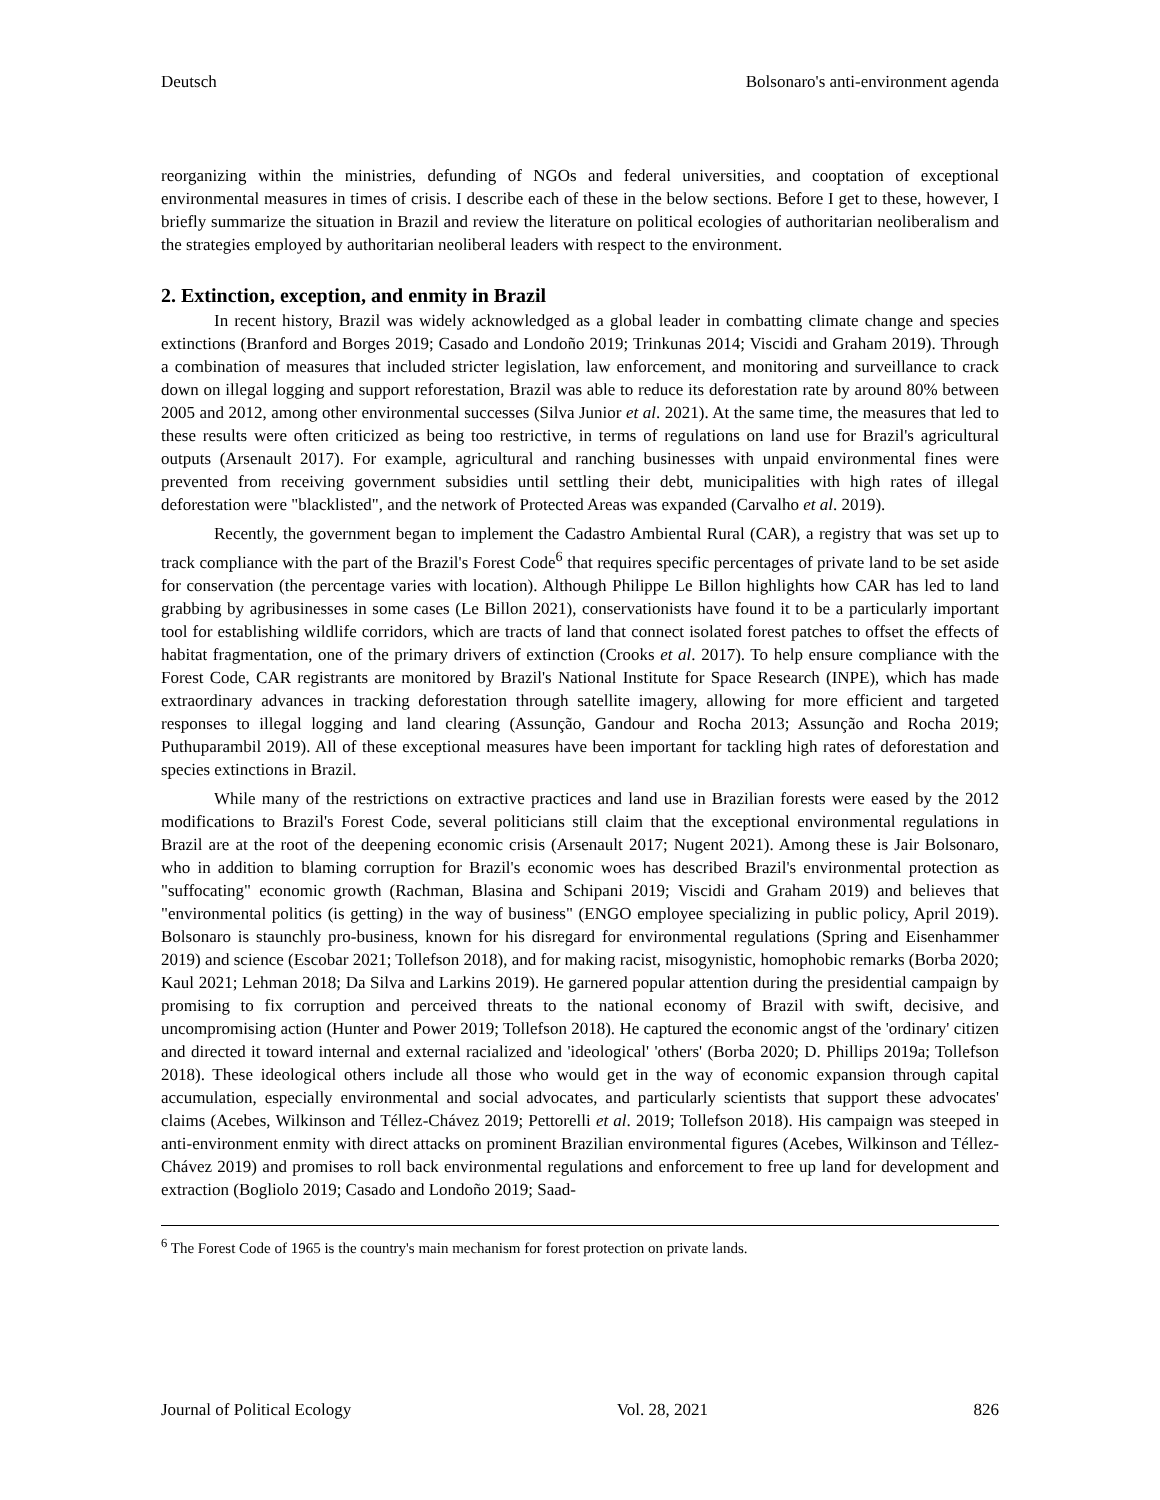Deutsch Bolsonaro's anti-environment agenda
reorganizing within the ministries, defunding of NGOs and federal universities, and cooptation of exceptional environmental measures in times of crisis. I describe each of these in the below sections. Before I get to these, however, I briefly summarize the situation in Brazil and review the literature on political ecologies of authoritarian neoliberalism and the strategies employed by authoritarian neoliberal leaders with respect to the environment.
2. Extinction, exception, and enmity in Brazil
In recent history, Brazil was widely acknowledged as a global leader in combatting climate change and species extinctions (Branford and Borges 2019; Casado and Londoño 2019; Trinkunas 2014; Viscidi and Graham 2019). Through a combination of measures that included stricter legislation, law enforcement, and monitoring and surveillance to crack down on illegal logging and support reforestation, Brazil was able to reduce its deforestation rate by around 80% between 2005 and 2012, among other environmental successes (Silva Junior et al. 2021). At the same time, the measures that led to these results were often criticized as being too restrictive, in terms of regulations on land use for Brazil's agricultural outputs (Arsenault 2017). For example, agricultural and ranching businesses with unpaid environmental fines were prevented from receiving government subsidies until settling their debt, municipalities with high rates of illegal deforestation were "blacklisted", and the network of Protected Areas was expanded (Carvalho et al. 2019).
Recently, the government began to implement the Cadastro Ambiental Rural (CAR), a registry that was set up to track compliance with the part of the Brazil's Forest Code<sup>6</sup> that requires specific percentages of private land to be set aside for conservation (the percentage varies with location). Although Philippe Le Billon highlights how CAR has led to land grabbing by agribusinesses in some cases (Le Billon 2021), conservationists have found it to be a particularly important tool for establishing wildlife corridors, which are tracts of land that connect isolated forest patches to offset the effects of habitat fragmentation, one of the primary drivers of extinction (Crooks et al. 2017). To help ensure compliance with the Forest Code, CAR registrants are monitored by Brazil's National Institute for Space Research (INPE), which has made extraordinary advances in tracking deforestation through satellite imagery, allowing for more efficient and targeted responses to illegal logging and land clearing (Assunção, Gandour and Rocha 2013; Assunção and Rocha 2019; Puthuparambil 2019). All of these exceptional measures have been important for tackling high rates of deforestation and species extinctions in Brazil.
While many of the restrictions on extractive practices and land use in Brazilian forests were eased by the 2012 modifications to Brazil's Forest Code, several politicians still claim that the exceptional environmental regulations in Brazil are at the root of the deepening economic crisis (Arsenault 2017; Nugent 2021). Among these is Jair Bolsonaro, who in addition to blaming corruption for Brazil's economic woes has described Brazil's environmental protection as "suffocating" economic growth (Rachman, Blasina and Schipani 2019; Viscidi and Graham 2019) and believes that "environmental politics (is getting) in the way of business" (ENGO employee specializing in public policy, April 2019). Bolsonaro is staunchly pro-business, known for his disregard for environmental regulations (Spring and Eisenhammer 2019) and science (Escobar 2021; Tollefson 2018), and for making racist, misogynistic, homophobic remarks (Borba 2020; Kaul 2021; Lehman 2018; Da Silva and Larkins 2019). He garnered popular attention during the presidential campaign by promising to fix corruption and perceived threats to the national economy of Brazil with swift, decisive, and uncompromising action (Hunter and Power 2019; Tollefson 2018). He captured the economic angst of the 'ordinary' citizen and directed it toward internal and external racialized and 'ideological' 'others' (Borba 2020; D. Phillips 2019a; Tollefson 2018). These ideological others include all those who would get in the way of economic expansion through capital accumulation, especially environmental and social advocates, and particularly scientists that support these advocates' claims (Acebes, Wilkinson and Téllez-Chávez 2019; Pettorelli et al. 2019; Tollefson 2018). His campaign was steeped in anti-environment enmity with direct attacks on prominent Brazilian environmental figures (Acebes, Wilkinson and Téllez-Chávez 2019) and promises to roll back environmental regulations and enforcement to free up land for development and extraction (Bogliolo 2019; Casado and Londoño 2019; Saad-
<sup>6</sup> The Forest Code of 1965 is the country's main mechanism for forest protection on private lands.
Journal of Political Ecology Vol. 28, 2021 826